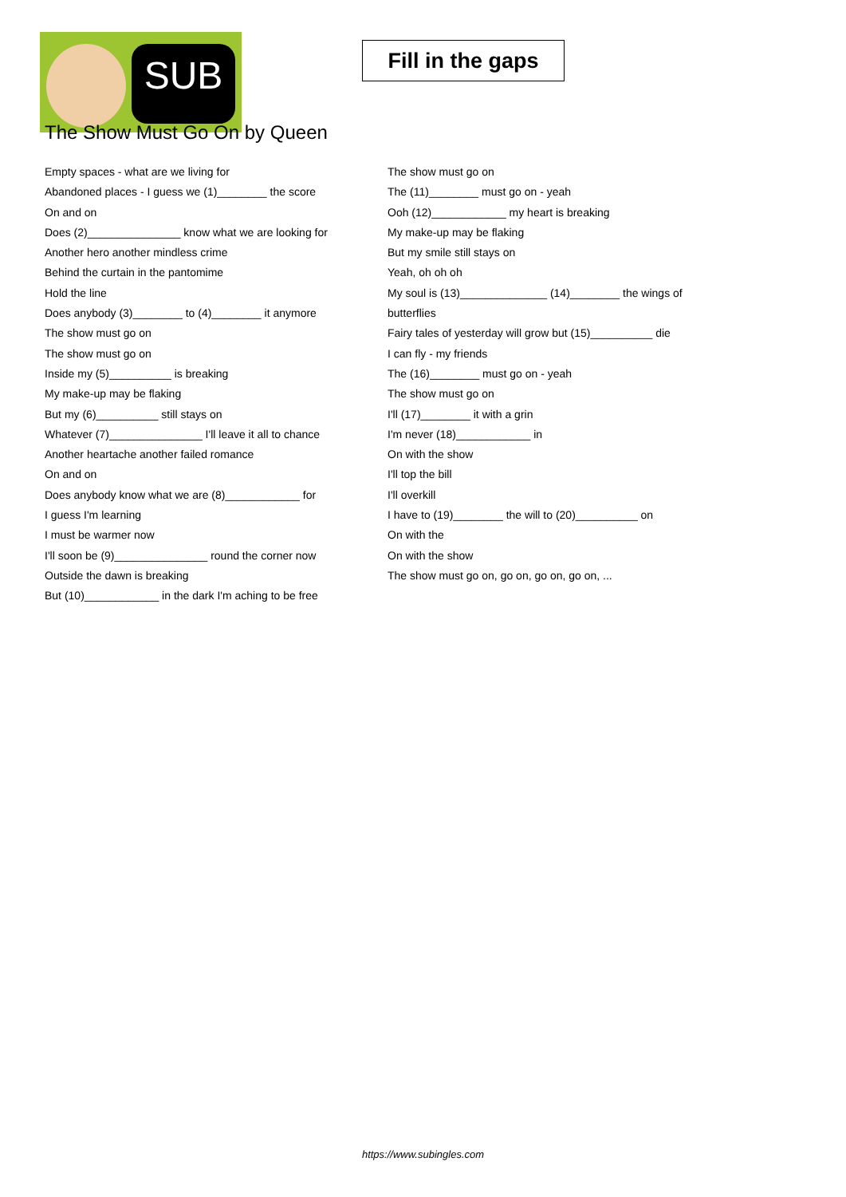SUB
Fill in the gaps
The Show Must Go On by Queen
Empty spaces - what are we living for
Abandoned places - I guess we (1)________ the score
On and on
Does (2)_______________ know what we are looking for
Another hero another mindless crime
Behind the curtain in the pantomime
Hold the line
Does anybody (3)________ to (4)________ it anymore
The show must go on
The show must go on
Inside my (5)__________ is breaking
My make-up may be flaking
But my (6)__________ still stays on
Whatever (7)_______________ I'll leave it all to chance
Another heartache another failed romance
On and on
Does anybody know what we are (8)____________ for
I guess I'm learning
I must be warmer now
I'll soon be (9)_______________ round the corner now
Outside the dawn is breaking
But (10)____________ in the dark I'm aching to be free
The show must go on
The (11)________ must go on - yeah
Ooh (12)____________ my heart is breaking
My make-up may be flaking
But my smile still stays on
Yeah, oh oh oh
My soul is (13)______________ (14)________ the wings of
butterflies
Fairy tales of yesterday will grow but (15)__________ die
I can fly - my friends
The (16)________ must go on - yeah
The show must go on
I'll (17)________ it with a grin
I'm never (18)____________ in
On with the show
I'll top the bill
I'll overkill
I have to (19)________ the will to (20)__________ on
On with the
On with the show
The show must go on, go on, go on, go on, ...
https://www.subingles.com